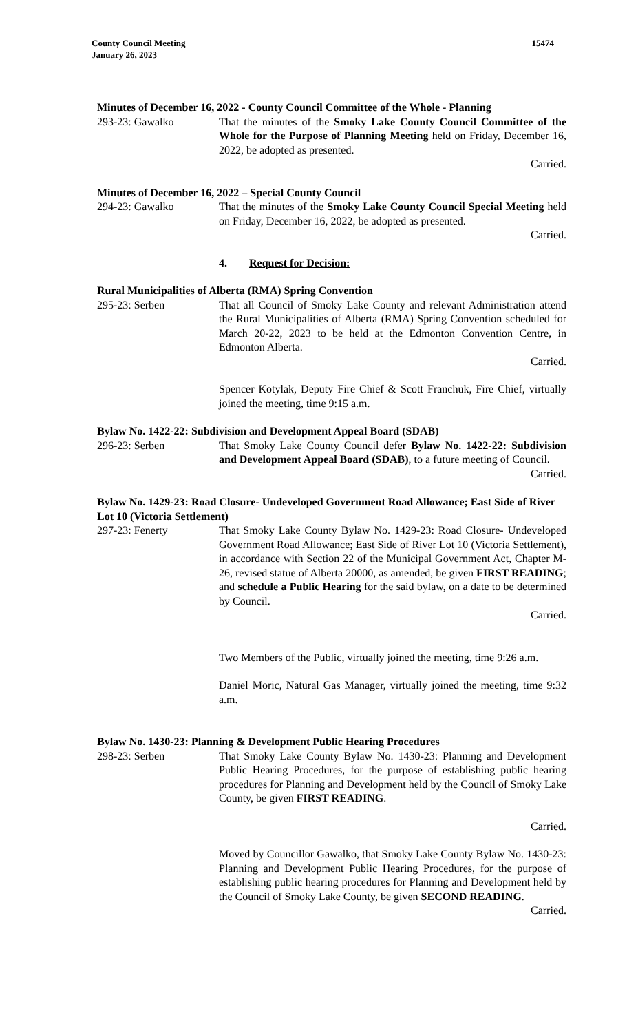County Council Meeting
January 26, 2023
15474
Minutes of December 16, 2022 - County Council Committee of the Whole - Planning
293-23: Gawalko That the minutes of the Smoky Lake County Council Committee of the Whole for the Purpose of Planning Meeting held on Friday, December 16, 2022, be adopted as presented.
Carried.
Minutes of December 16, 2022 – Special County Council
294-23: Gawalko That the minutes of the Smoky Lake County Council Special Meeting held on Friday, December 16, 2022, be adopted as presented.
Carried.
4. Request for Decision:
Rural Municipalities of Alberta (RMA) Spring Convention
295-23: Serben That all Council of Smoky Lake County and relevant Administration attend the Rural Municipalities of Alberta (RMA) Spring Convention scheduled for March 20-22, 2023 to be held at the Edmonton Convention Centre, in Edmonton Alberta.
Carried.
Spencer Kotylak, Deputy Fire Chief & Scott Franchuk, Fire Chief, virtually joined the meeting, time 9:15 a.m.
Bylaw No. 1422-22: Subdivision and Development Appeal Board (SDAB)
296-23: Serben That Smoky Lake County Council defer Bylaw No. 1422-22: Subdivision and Development Appeal Board (SDAB), to a future meeting of Council.
Carried.
Bylaw No. 1429-23: Road Closure- Undeveloped Government Road Allowance; East Side of River Lot 10 (Victoria Settlement)
297-23: Fenerty That Smoky Lake County Bylaw No. 1429-23: Road Closure- Undeveloped Government Road Allowance; East Side of River Lot 10 (Victoria Settlement), in accordance with Section 22 of the Municipal Government Act, Chapter M-26, revised statue of Alberta 20000, as amended, be given FIRST READING; and schedule a Public Hearing for the said bylaw, on a date to be determined by Council.
Carried.
Two Members of the Public, virtually joined the meeting, time 9:26 a.m.
Daniel Moric, Natural Gas Manager, virtually joined the meeting, time 9:32 a.m.
Bylaw No. 1430-23: Planning & Development Public Hearing Procedures
298-23: Serben That Smoky Lake County Bylaw No. 1430-23: Planning and Development Public Hearing Procedures, for the purpose of establishing public hearing procedures for Planning and Development held by the Council of Smoky Lake County, be given FIRST READING.
Carried.
Moved by Councillor Gawalko, that Smoky Lake County Bylaw No. 1430-23: Planning and Development Public Hearing Procedures, for the purpose of establishing public hearing procedures for Planning and Development held by the Council of Smoky Lake County, be given SECOND READING.
Carried.